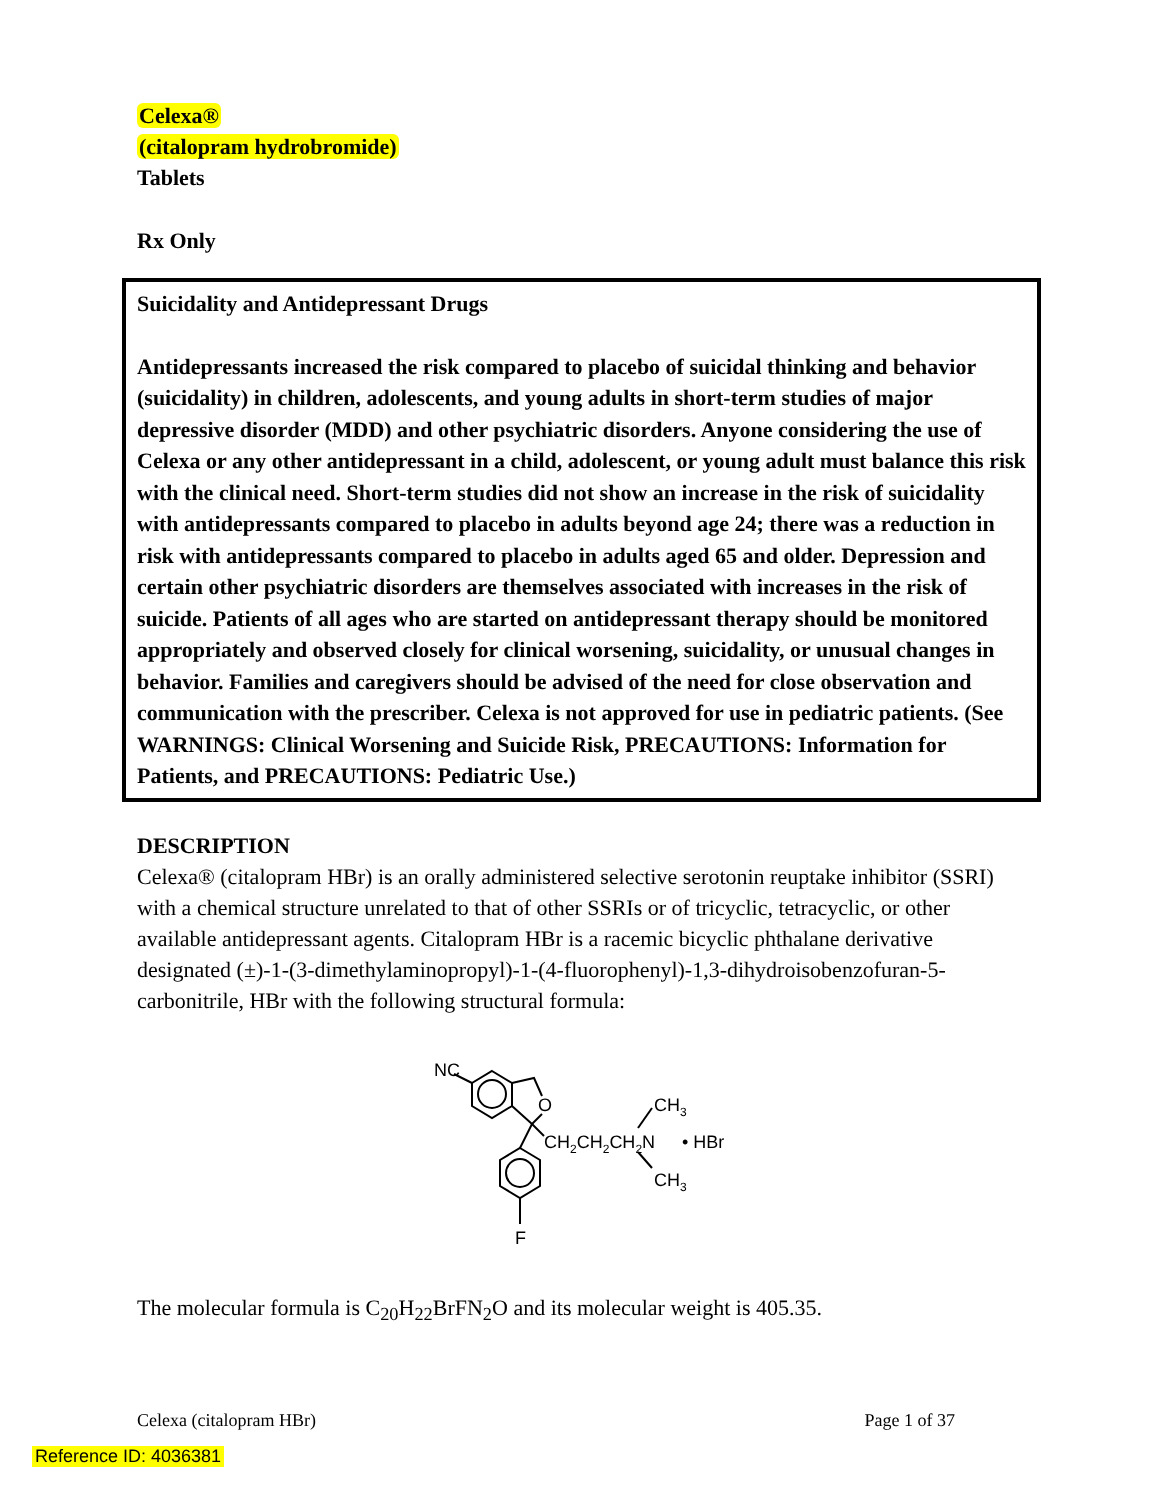Celexa®
(citalopram hydrobromide)
Tablets
Rx Only
Suicidality and Antidepressant Drugs
Antidepressants increased the risk compared to placebo of suicidal thinking and behavior (suicidality) in children, adolescents, and young adults in short-term studies of major depressive disorder (MDD) and other psychiatric disorders. Anyone considering the use of Celexa or any other antidepressant in a child, adolescent, or young adult must balance this risk with the clinical need. Short-term studies did not show an increase in the risk of suicidality with antidepressants compared to placebo in adults beyond age 24; there was a reduction in risk with antidepressants compared to placebo in adults aged 65 and older. Depression and certain other psychiatric disorders are themselves associated with increases in the risk of suicide. Patients of all ages who are started on antidepressant therapy should be monitored appropriately and observed closely for clinical worsening, suicidality, or unusual changes in behavior. Families and caregivers should be advised of the need for close observation and communication with the prescriber. Celexa is not approved for use in pediatric patients. (See WARNINGS: Clinical Worsening and Suicide Risk, PRECAUTIONS: Information for Patients, and PRECAUTIONS: Pediatric Use.)
DESCRIPTION
Celexa® (citalopram HBr) is an orally administered selective serotonin reuptake inhibitor (SSRI) with a chemical structure unrelated to that of other SSRIs or of tricyclic, tetracyclic, or other available antidepressant agents. Citalopram HBr is a racemic bicyclic phthalane derivative designated (±)-1-(3-dimethylaminopropyl)-1-(4-fluorophenyl)-1,3-dihydroisobenzofuran-5-carbonitrile, HBr with the following structural formula:
NC
O
F
CH2CH2CH2N
CH3
CH3
• HBr
The molecular formula is C<sub>20</sub>H<sub>22</sub>BrFN<sub>2</sub>O and its molecular weight is 405.35.
Celexa (citalopram HBr) Page 1 of 37
Reference ID: 4036381